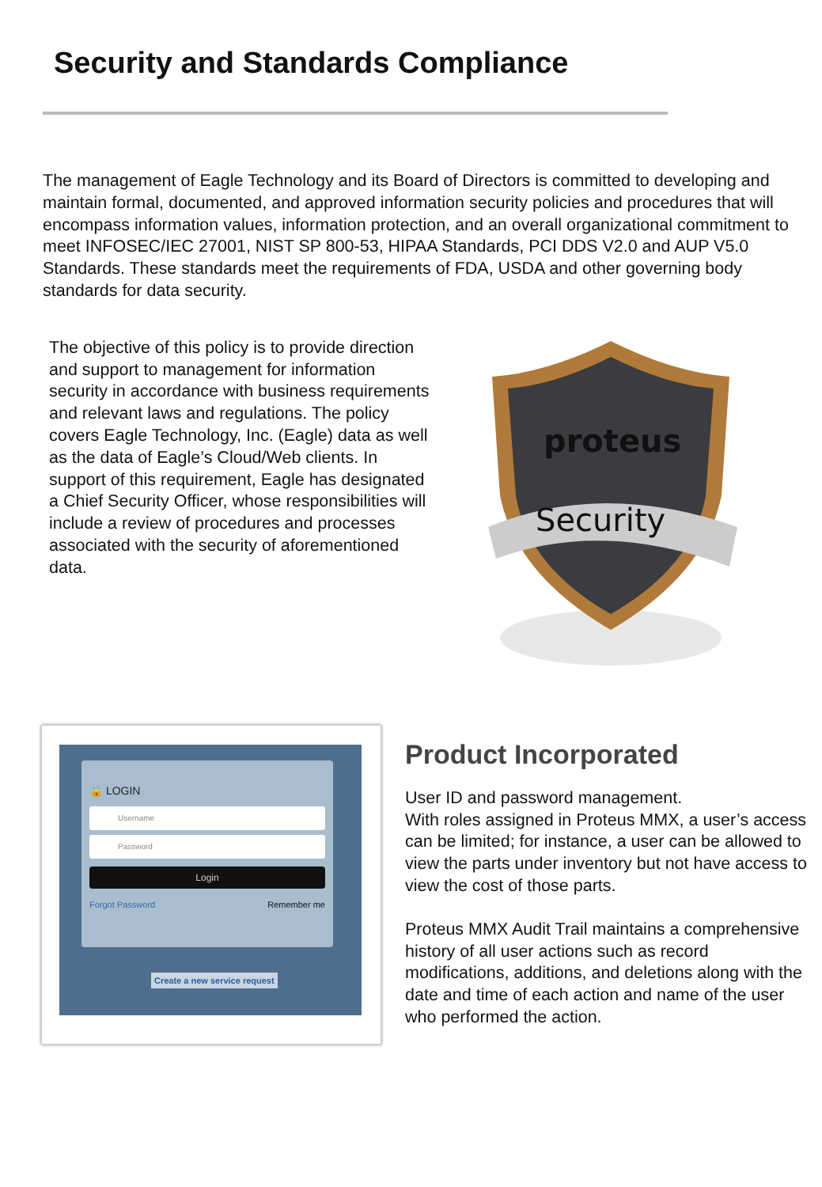Security and Standards Compliance
The management of Eagle Technology and its Board of Directors is committed to developing and maintain formal, documented, and approved information security policies and procedures that will encompass information values, information protection, and an overall organizational commitment to meet INFOSEC/IEC 27001, NIST SP 800-53, HIPAA Standards, PCI DDS V2.0 and AUP V5.0 Standards. These standards meet the requirements of FDA, USDA and other governing body standards for data security.
The objective of this policy is to provide direction and support to management for information security in accordance with business requirements and relevant laws and regulations. The policy covers Eagle Technology, Inc. (Eagle) data as well as the data of Eagle’s Cloud/Web clients. In support of this requirement, Eagle has designated a Chief Security Officer, whose responsibilities will include a review of procedures and processes associated with the security of aforementioned data.
proteus
Security
🔒 LOGIN
Username
Password
Login
Forgot Password Remember me
Create a new service request
Product Incorporated
User ID and password management.
With roles assigned in Proteus MMX, a user’s access can be limited; for instance, a user can be allowed to view the parts under inventory but not have access to view the cost of those parts.
Proteus MMX Audit Trail maintains a comprehensive history of all user actions such as record modifications, additions, and deletions along with the date and time of each action and name of the user who performed the action.